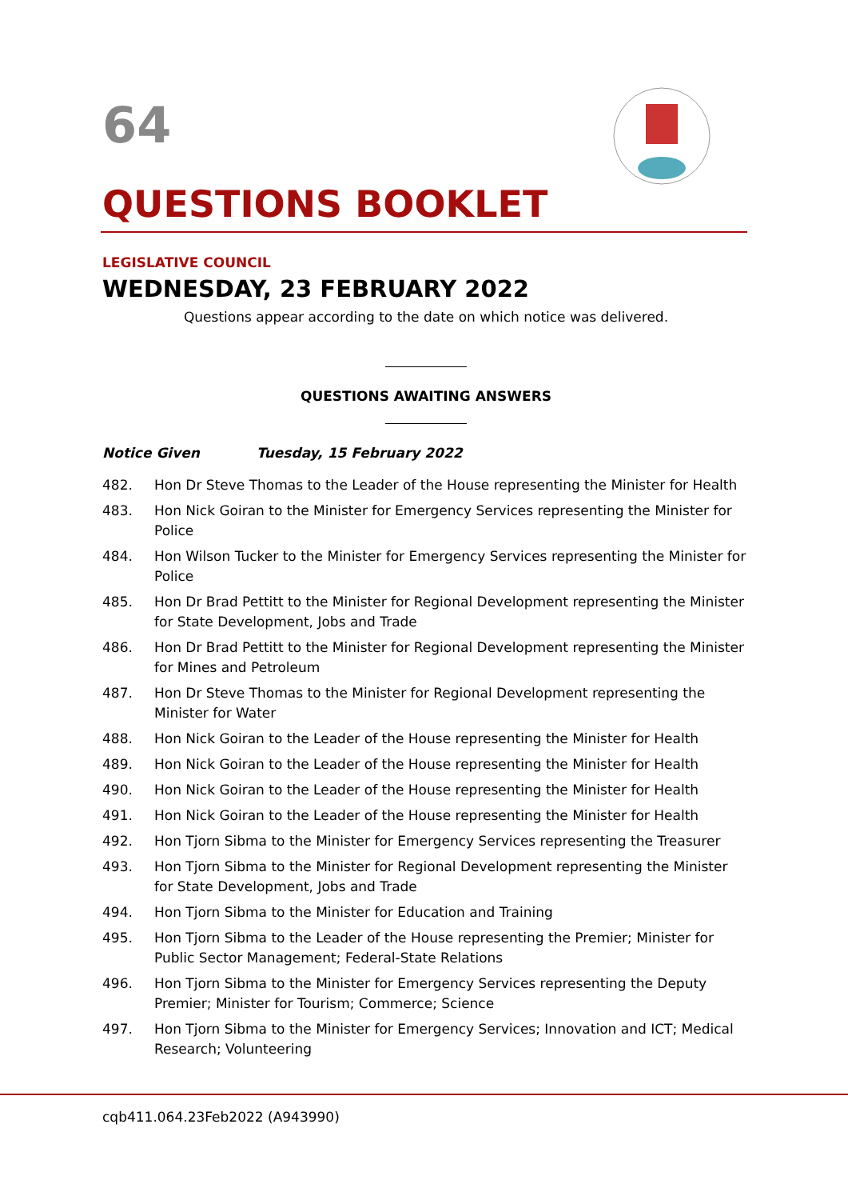64
QUESTIONS BOOKLET
LEGISLATIVE COUNCIL
WEDNESDAY, 23 FEBRUARY 2022
Questions appear according to the date on which notice was delivered.
QUESTIONS AWAITING ANSWERS
Notice Given Tuesday, 15 February 2022
482. Hon Dr Steve Thomas to the Leader of the House representing the Minister for Health
483. Hon Nick Goiran to the Minister for Emergency Services representing the Minister for Police
484. Hon Wilson Tucker to the Minister for Emergency Services representing the Minister for Police
485. Hon Dr Brad Pettitt to the Minister for Regional Development representing the Minister for State Development, Jobs and Trade
486. Hon Dr Brad Pettitt to the Minister for Regional Development representing the Minister for Mines and Petroleum
487. Hon Dr Steve Thomas to the Minister for Regional Development representing the Minister for Water
488. Hon Nick Goiran to the Leader of the House representing the Minister for Health
489. Hon Nick Goiran to the Leader of the House representing the Minister for Health
490. Hon Nick Goiran to the Leader of the House representing the Minister for Health
491. Hon Nick Goiran to the Leader of the House representing the Minister for Health
492. Hon Tjorn Sibma to the Minister for Emergency Services representing the Treasurer
493. Hon Tjorn Sibma to the Minister for Regional Development representing the Minister for State Development, Jobs and Trade
494. Hon Tjorn Sibma to the Minister for Education and Training
495. Hon Tjorn Sibma to the Leader of the House representing the Premier; Minister for Public Sector Management; Federal-State Relations
496. Hon Tjorn Sibma to the Minister for Emergency Services representing the Deputy Premier; Minister for Tourism; Commerce; Science
497. Hon Tjorn Sibma to the Minister for Emergency Services; Innovation and ICT; Medical Research; Volunteering
cqb411.064.23Feb2022 (A943990)